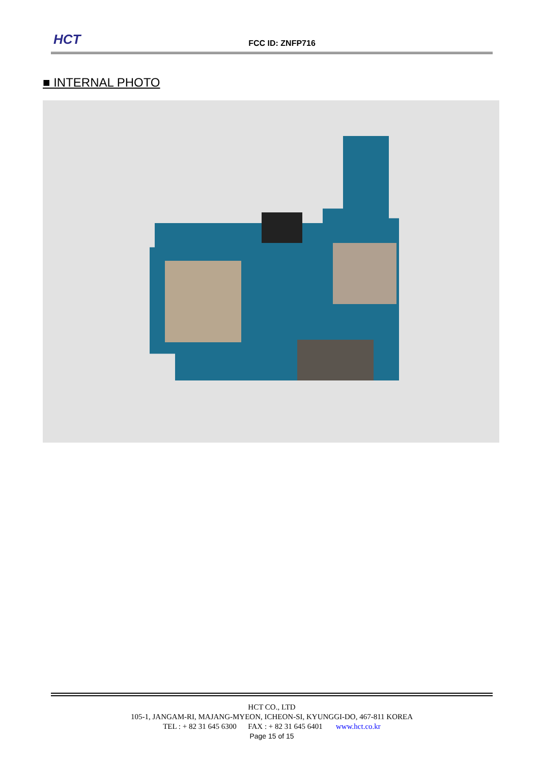HCT
FCC ID: ZNFP716
■ INTERNAL PHOTO
HCT CO., LTD
105-1, JANGAM-RI, MAJANG-MYEON, ICHEON-SI, KYUNGGI-DO, 467-811 KOREA
TEL : + 82 31 645 6300 FAX : + 82 31 645 6401 www.hct.co.kr
Page 15 of 15